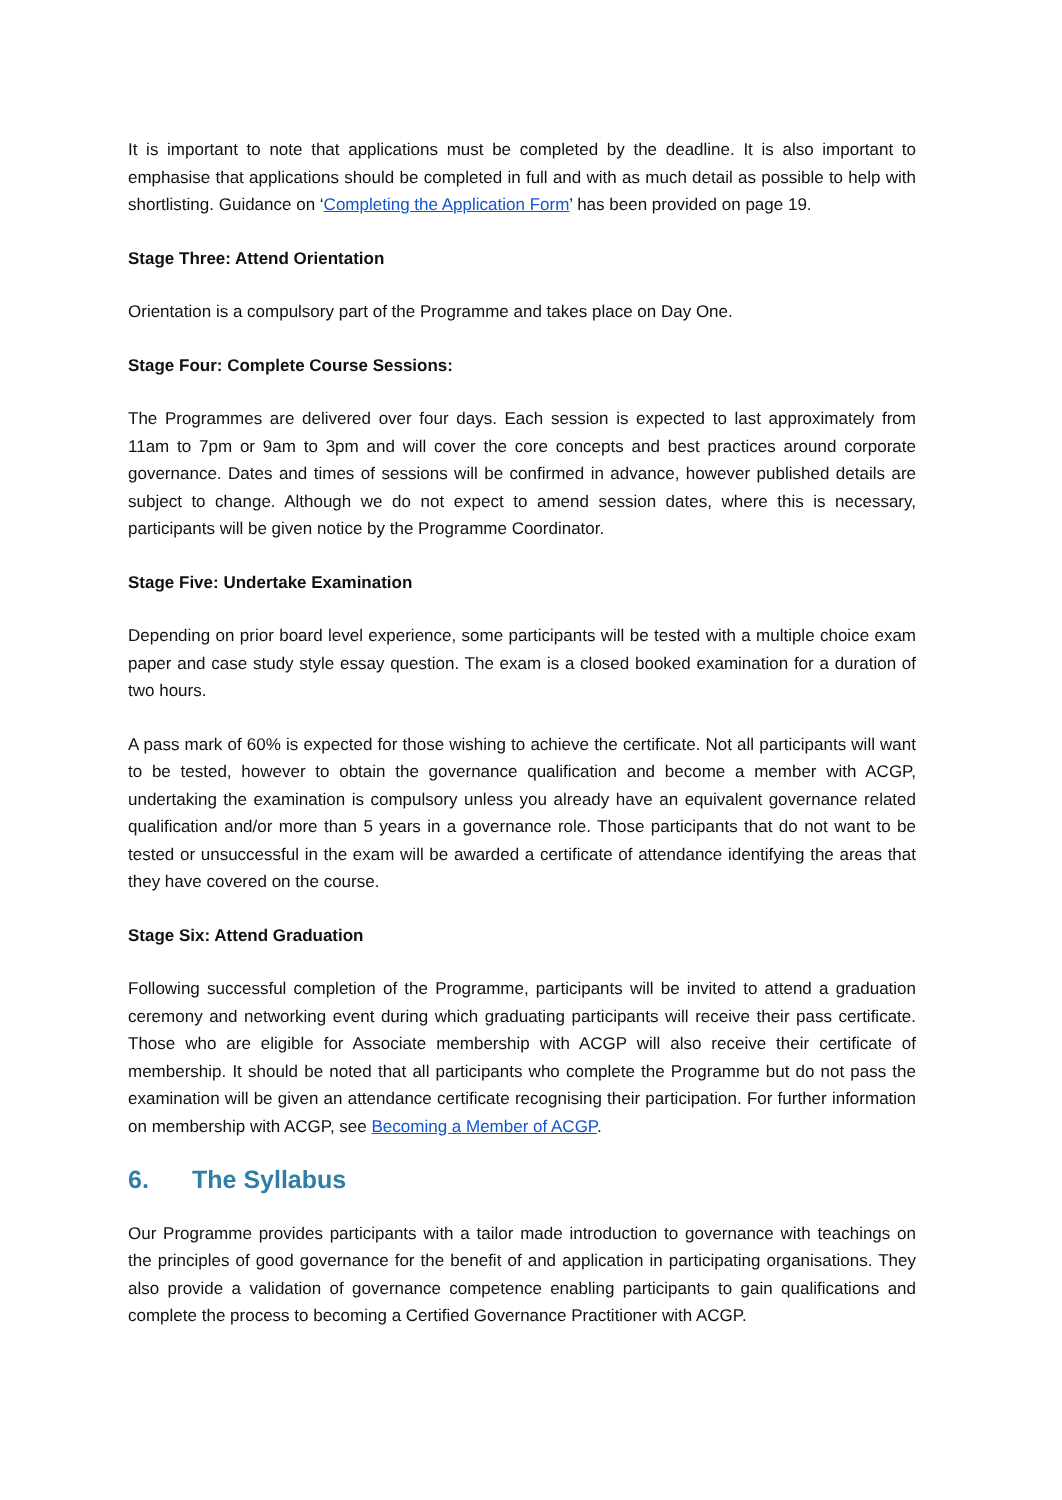It is important to note that applications must be completed by the deadline. It is also important to emphasise that applications should be completed in full and with as much detail as possible to help with shortlisting. Guidance on ‘Completing the Application Form’ has been provided on page 19.
Stage Three: Attend Orientation
Orientation is a compulsory part of the Programme and takes place on Day One.
Stage Four: Complete Course Sessions:
The Programmes are delivered over four days. Each session is expected to last approximately from 11am to 7pm or 9am to 3pm and will cover the core concepts and best practices around corporate governance. Dates and times of sessions will be confirmed in advance, however published details are subject to change. Although we do not expect to amend session dates, where this is necessary, participants will be given notice by the Programme Coordinator.
Stage Five: Undertake Examination
Depending on prior board level experience, some participants will be tested with a multiple choice exam paper and case study style essay question. The exam is a closed booked examination for a duration of two hours.
A pass mark of 60% is expected for those wishing to achieve the certificate. Not all participants will want to be tested, however to obtain the governance qualification and become a member with ACGP, undertaking the examination is compulsory unless you already have an equivalent governance related qualification and/or more than 5 years in a governance role. Those participants that do not want to be tested or unsuccessful in the exam will be awarded a certificate of attendance identifying the areas that they have covered on the course.
Stage Six: Attend Graduation
Following successful completion of the Programme, participants will be invited to attend a graduation ceremony and networking event during which graduating participants will receive their pass certificate. Those who are eligible for Associate membership with ACGP will also receive their certificate of membership. It should be noted that all participants who complete the Programme but do not pass the examination will be given an attendance certificate recognising their participation. For further information on membership with ACGP, see Becoming a Member of ACGP.
6. The Syllabus
Our Programme provides participants with a tailor made introduction to governance with teachings on the principles of good governance for the benefit of and application in participating organisations. They also provide a validation of governance competence enabling participants to gain qualifications and complete the process to becoming a Certified Governance Practitioner with ACGP.